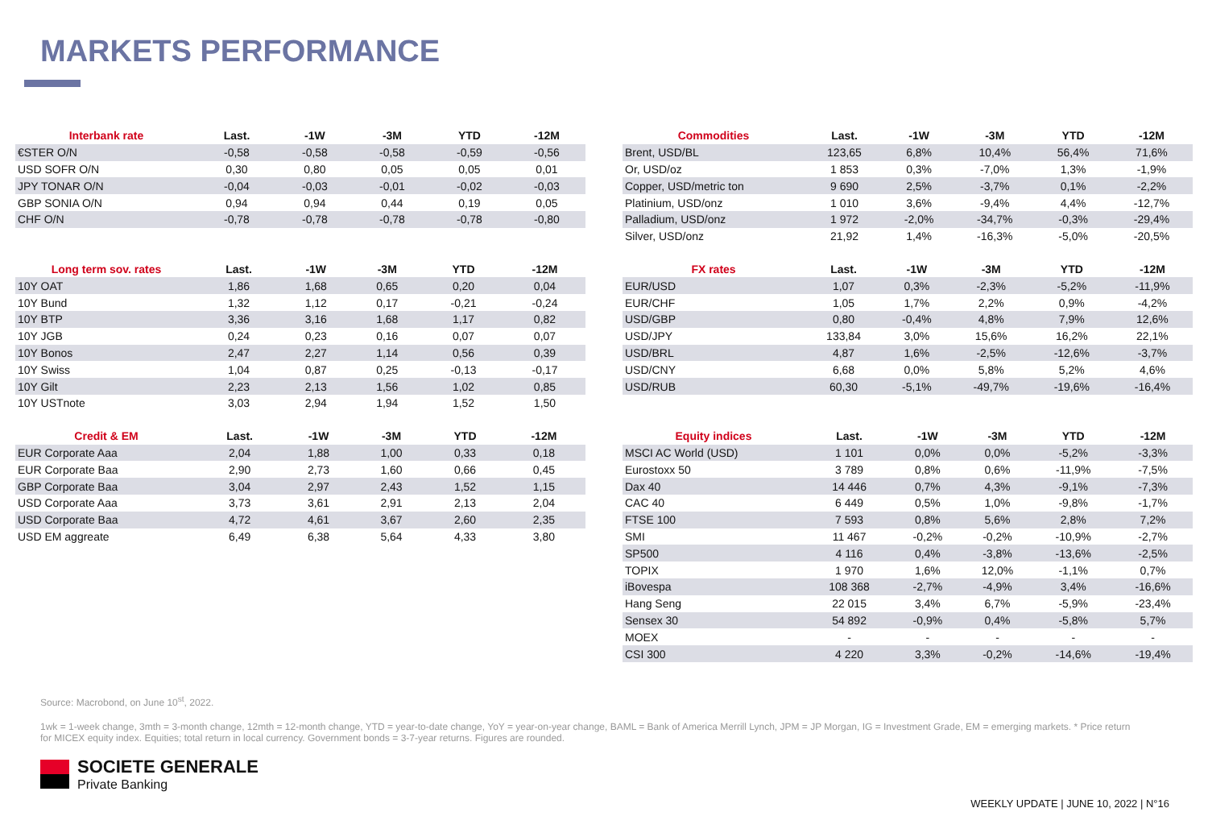MARKETS PERFORMANCE
| Interbank rate | Last. | -1W | -3M | YTD | -12M |
| --- | --- | --- | --- | --- | --- |
| €STER O/N | -0,58 | -0,58 | -0,58 | -0,59 | -0,56 |
| USD SOFR O/N | 0,30 | 0,80 | 0,05 | 0,05 | 0,01 |
| JPY TONAR O/N | -0,04 | -0,03 | -0,01 | -0,02 | -0,03 |
| GBP SONIA O/N | 0,94 | 0,94 | 0,44 | 0,19 | 0,05 |
| CHF O/N | -0,78 | -0,78 | -0,78 | -0,78 | -0,80 |
| Long term sov. rates | Last. | -1W | -3M | YTD | -12M |
| --- | --- | --- | --- | --- | --- |
| 10Y OAT | 1,86 | 1,68 | 0,65 | 0,20 | 0,04 |
| 10Y Bund | 1,32 | 1,12 | 0,17 | -0,21 | -0,24 |
| 10Y BTP | 3,36 | 3,16 | 1,68 | 1,17 | 0,82 |
| 10Y JGB | 0,24 | 0,23 | 0,16 | 0,07 | 0,07 |
| 10Y Bonos | 2,47 | 2,27 | 1,14 | 0,56 | 0,39 |
| 10Y Swiss | 1,04 | 0,87 | 0,25 | -0,13 | -0,17 |
| 10Y Gilt | 2,23 | 2,13 | 1,56 | 1,02 | 0,85 |
| 10Y USTnote | 3,03 | 2,94 | 1,94 | 1,52 | 1,50 |
| Credit & EM | Last. | -1W | -3M | YTD | -12M |
| --- | --- | --- | --- | --- | --- |
| EUR Corporate Aaa | 2,04 | 1,88 | 1,00 | 0,33 | 0,18 |
| EUR Corporate Baa | 2,90 | 2,73 | 1,60 | 0,66 | 0,45 |
| GBP Corporate Baa | 3,04 | 2,97 | 2,43 | 1,52 | 1,15 |
| USD Corporate Aaa | 3,73 | 3,61 | 2,91 | 2,13 | 2,04 |
| USD Corporate Baa | 4,72 | 4,61 | 3,67 | 2,60 | 2,35 |
| USD EM aggreate | 6,49 | 6,38 | 5,64 | 4,33 | 3,80 |
| Commodities | Last. | -1W | -3M | YTD | -12M |
| --- | --- | --- | --- | --- | --- |
| Brent, USD/BL | 123,65 | 6,8% | 10,4% | 56,4% | 71,6% |
| Or, USD/oz | 1 853 | 0,3% | -7,0% | 1,3% | -1,9% |
| Copper, USD/metric ton | 9 690 | 2,5% | -3,7% | 0,1% | -2,2% |
| Platinium, USD/onz | 1 010 | 3,6% | -9,4% | 4,4% | -12,7% |
| Palladium, USD/onz | 1 972 | -2,0% | -34,7% | -0,3% | -29,4% |
| Silver, USD/onz | 21,92 | 1,4% | -16,3% | -5,0% | -20,5% |
| FX rates | Last. | -1W | -3M | YTD | -12M |
| --- | --- | --- | --- | --- | --- |
| EUR/USD | 1,07 | 0,3% | -2,3% | -5,2% | -11,9% |
| EUR/CHF | 1,05 | 1,7% | 2,2% | 0,9% | -4,2% |
| USD/GBP | 0,80 | -0,4% | 4,8% | 7,9% | 12,6% |
| USD/JPY | 133,84 | 3,0% | 15,6% | 16,2% | 22,1% |
| USD/BRL | 4,87 | 1,6% | -2,5% | -12,6% | -3,7% |
| USD/CNY | 6,68 | 0,0% | 5,8% | 5,2% | 4,6% |
| USD/RUB | 60,30 | -5,1% | -49,7% | -19,6% | -16,4% |
| Equity indices | Last. | -1W | -3M | YTD | -12M |
| --- | --- | --- | --- | --- | --- |
| MSCI AC World (USD) | 1 101 | 0,0% | 0,0% | -5,2% | -3,3% |
| Eurostoxx 50 | 3 789 | 0,8% | 0,6% | -11,9% | -7,5% |
| Dax 40 | 14 446 | 0,7% | 4,3% | -9,1% | -7,3% |
| CAC 40 | 6 449 | 0,5% | 1,0% | -9,8% | -1,7% |
| FTSE 100 | 7 593 | 0,8% | 5,6% | 2,8% | 7,2% |
| SMI | 11 467 | -0,2% | -0,2% | -10,9% | -2,7% |
| SP500 | 4 116 | 0,4% | -3,8% | -13,6% | -2,5% |
| TOPIX | 1 970 | 1,6% | 12,0% | -1,1% | 0,7% |
| iBovespa | 108 368 | -2,7% | -4,9% | 3,4% | -16,6% |
| Hang Seng | 22 015 | 3,4% | 6,7% | -5,9% | -23,4% |
| Sensex 30 | 54 892 | -0,9% | 0,4% | -5,8% | 5,7% |
| MOEX | - | - | - | - | - |
| CSI 300 | 4 220 | 3,3% | -0,2% | -14,6% | -19,4% |
Source: Macrobond, on June 10<sup>st</sup>, 2022.
1wk = 1-week change, 3mth = 3-month change, 12mth = 12-month change, YTD = year-to-date change, YoY = year-on-year change, BAML = Bank of America Merrill Lynch, JPM = JP Morgan, IG = Investment Grade, EM = emerging markets. * Price return for MICEX equity index. Equities; total return in local currency. Government bonds = 3-7-year returns. Figures are rounded.
SOCIETE GENERALE
Private Banking
WEEKLY UPDATE | JUNE 10, 2022 | N°16